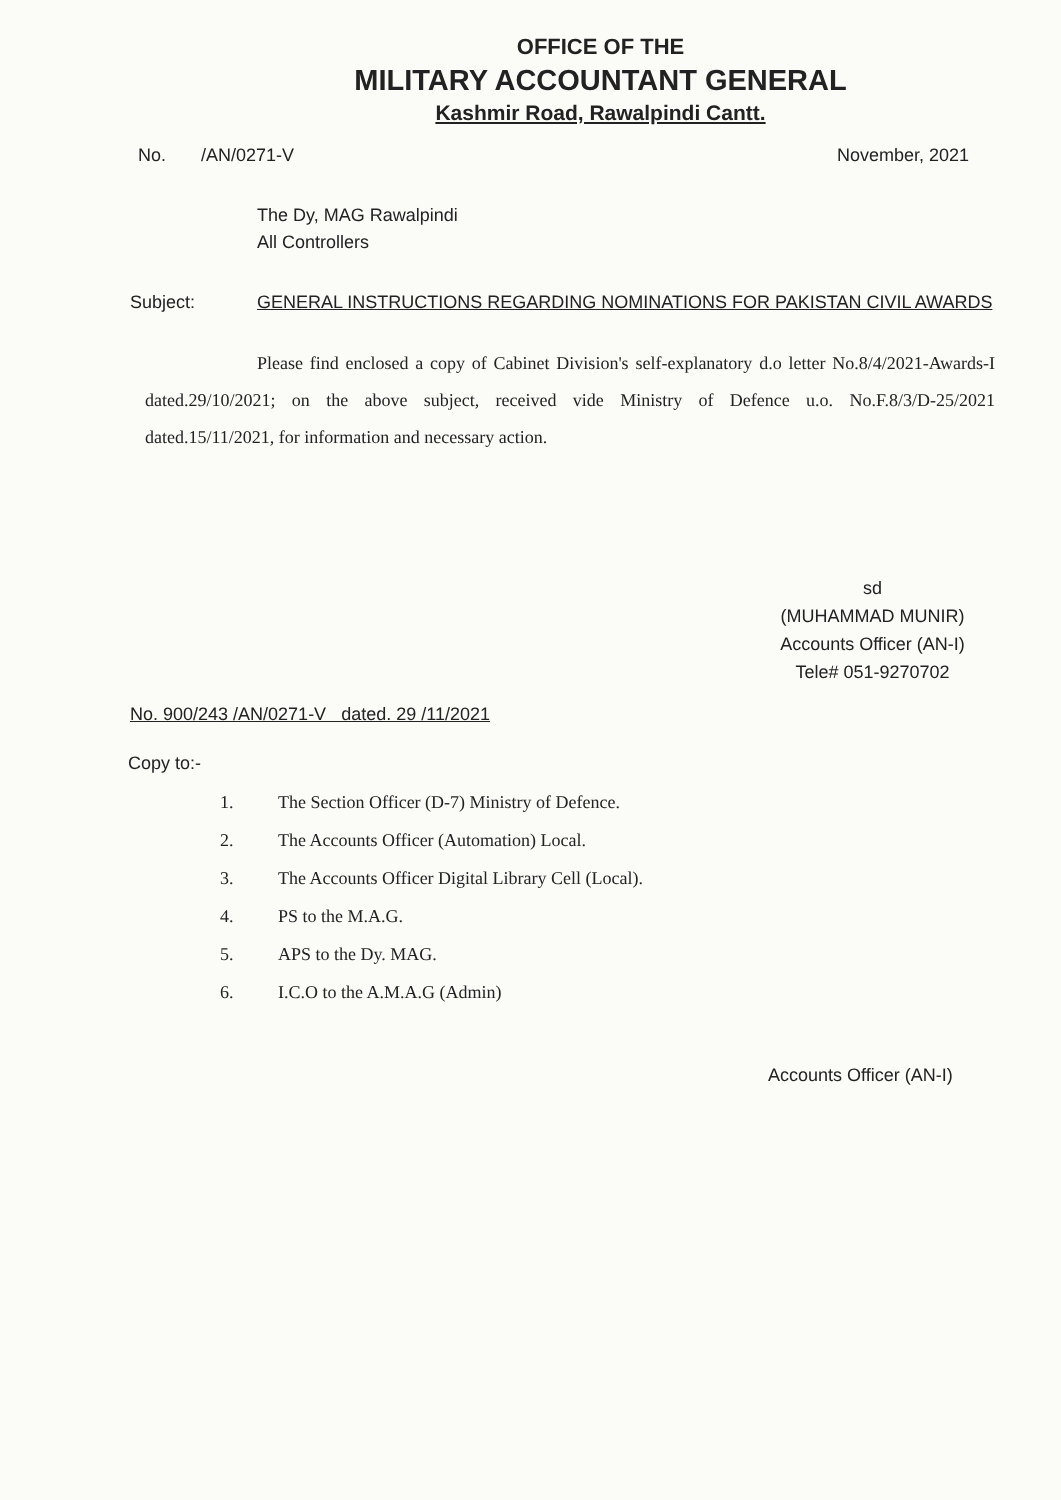OFFICE OF THE
MILITARY ACCOUNTANT GENERAL
Kashmir Road, Rawalpindi Cantt.
No. /AN/0271-V November, 2021
The Dy, MAG Rawalpindi
All Controllers
Subject: GENERAL INSTRUCTIONS REGARDING NOMINATIONS FOR PAKISTAN CIVIL AWARDS
Please find enclosed a copy of Cabinet Division's self-explanatory d.o letter No.8/4/2021-Awards-I dated.29/10/2021; on the above subject, received vide Ministry of Defence u.o. No.F.8/3/D-25/2021 dated.15/11/2021, for information and necessary action.
sd
(MUHAMMAD MUNIR)
Accounts Officer (AN-I)
Tele# 051-9270702
No. 900/243 /AN/0271-V dated. 29 /11/2021
Copy to:-
1. The Section Officer (D-7) Ministry of Defence.
2. The Accounts Officer (Automation) Local.
3. The Accounts Officer Digital Library Cell (Local).
4. PS to the M.A.G.
5. APS to the Dy. MAG.
6. I.C.O to the A.M.A.G (Admin)
Accounts Officer (AN-I)